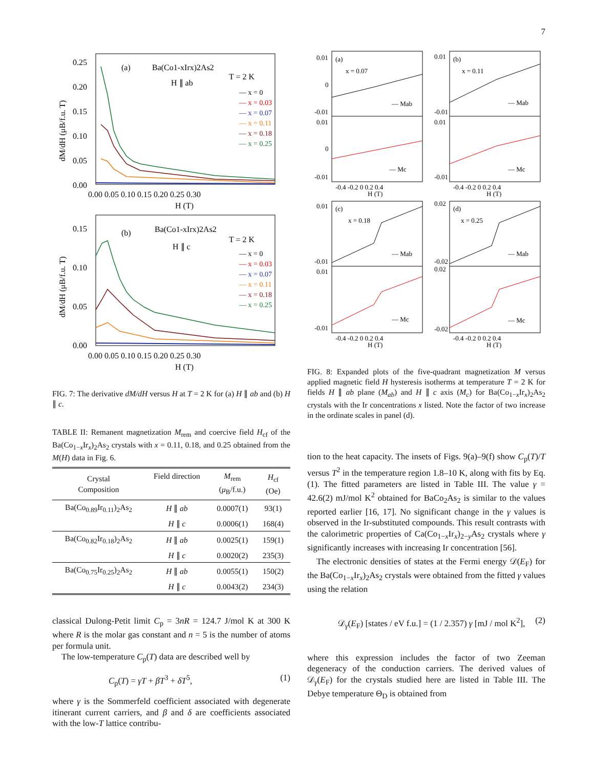7
(a)
Ba(Co1-xIrx)2As2
H ∥ ab
T = 2 K
0.25
0.20
0.15
0.10
0.05
0.00
0.00 0.05 0.10 0.15 0.20 0.25 0.30
H (T)
dM/dH (μB/f.u. T)
— x = 0
— x = 0.03
— x = 0.07
— x = 0.11
— x = 0.18
— x = 0.25
(b)
Ba(Co1-xIrx)2As2
H ∥ c
T = 2 K
0.15
0.10
0.05
0.00
0.00 0.05 0.10 0.15 0.20 0.25 0.30
H (T)
dM/dH (μB/f.u. T)
— x = 0
— x = 0.03
— x = 0.07
— x = 0.11
— x = 0.18
— x = 0.25
FIG. 7: The derivative dM/dH versus H at T = 2 K for (a) H ∥ ab and (b) H ∥ c.
TABLE II: Remanent magnetization M<sub>rem</sub> and coercive field H<sub>cf</sub> of the Ba(Co<sub>1−x</sub>Ir<sub>x</sub>)<sub>2</sub>As<sub>2</sub> crystals with x = 0.11, 0.18, and 0.25 obtained from the M(H) data in Fig. 6.
| Crystal Composition | Field direction | M<sub>rem</sub> ( μ<sub>B</sub>/f.u.) | H<sub>cf</sub> (Oe) |
| --- | --- | --- | --- |
| Ba(Co<sub>0.89</sub>Ir<sub>0.11</sub>)<sub>2</sub>As<sub>2</sub> | H ∥ ab | 0.0007(1) | 93(1) |
| | H ∥ c | 0.0006(1) | 168(4) |
| Ba(Co<sub>0.82</sub>Ir<sub>0.18</sub>)<sub>2</sub>As<sub>2</sub> | H ∥ ab | 0.0025(1) | 159(1) |
| | H ∥ c | 0.0020(2) | 235(3) |
| Ba(Co<sub>0.75</sub>Ir<sub>0.25</sub>)<sub>2</sub>As<sub>2</sub> | H ∥ ab | 0.0055(1) | 150(2) |
| | H ∥ c | 0.0043(2) | 234(3) |
classical Dulong-Petit limit C<sub>p</sub> = 3nR = 124.7 J/mol K at 300 K where R is the molar gas constant and n = 5 is the number of atoms per formula unit.
The low-temperature C<sub>p</sub>(T) data are described well by
C<sub>p</sub>(T) = γT + βT<sup>3</sup> + δT<sup>5</sup>, (1)
where γ is the Sommerfeld coefficient associated with degenerate itinerant current carriers, and β and δ are coefficients associated with the low-T lattice contribu-
(a)
x = 0.07
0.01
0
-0.01
— Mab
0.01
0
-0.01
— Mc
-0.4 -0.2 0 0.2 0.4
H (T)
(b)
x = 0.11
0.01
-0.01
0.01
-0.01
— Mab
— Mc
-0.4 -0.2 0 0.2 0.4
H (T)
(c)
x = 0.18
0.01
-0.01
0.01
-0.01
— Mab
— Mc
-0.4 -0.2 0 0.2 0.4
H (T)
(d)
x = 0.25
0.02
-0.02
0.02
-0.02
— Mab
— Mc
-0.4 -0.2 0 0.2 0.4
H (T)
FIG. 8: Expanded plots of the five-quadrant magnetization M versus applied magnetic field H hysteresis isotherms at temperature T = 2 K for fields H ∥ ab plane (M<sub>ab</sub>) and H ∥ c axis (M<sub>c</sub>) for Ba(Co<sub>1−x</sub>Ir<sub>x</sub>)<sub>2</sub>As<sub>2</sub> crystals with the Ir concentrations x listed. Note the factor of two increase in the ordinate scales in panel (d).
tion to the heat capacity. The insets of Figs. 9(a)–9(f) show C<sub>p</sub>(T)/T versus T<sup>2</sup> in the temperature region 1.8–10 K, along with fits by Eq. (1). The fitted parameters are listed in Table III. The value γ = 42.6(2) mJ/mol K<sup>2</sup> obtained for BaCo<sub>2</sub>As<sub>2</sub> is similar to the values reported earlier [16, 17]. No significant change in the γ values is observed in the Ir-substituted compounds. This result contrasts with the calorimetric properties of Ca(Co<sub>1−x</sub>Ir<sub>x</sub>)<sub>2−y</sub>As<sub>2</sub> crystals where γ significantly increases with increasing Ir concentration [56].
The electronic densities of states at the Fermi energy 𝒟(E<sub>F</sub>) for the Ba(Co<sub>1−x</sub>Ir<sub>x</sub>)<sub>2</sub>As<sub>2</sub> crystals were obtained from the fitted γ values using the relation
𝒟<sub>γ</sub>(E<sub>F</sub>) [states / eV f.u.] = (1 / 2.357) γ [mJ / mol K<sup>2</sup>], (2)
where this expression includes the factor of two Zeeman degeneracy of the conduction carriers. The derived values of 𝒟<sub>γ</sub>(E<sub>F</sub>) for the crystals studied here are listed in Table III. The Debye temperature Θ<sub>D</sub> is obtained from